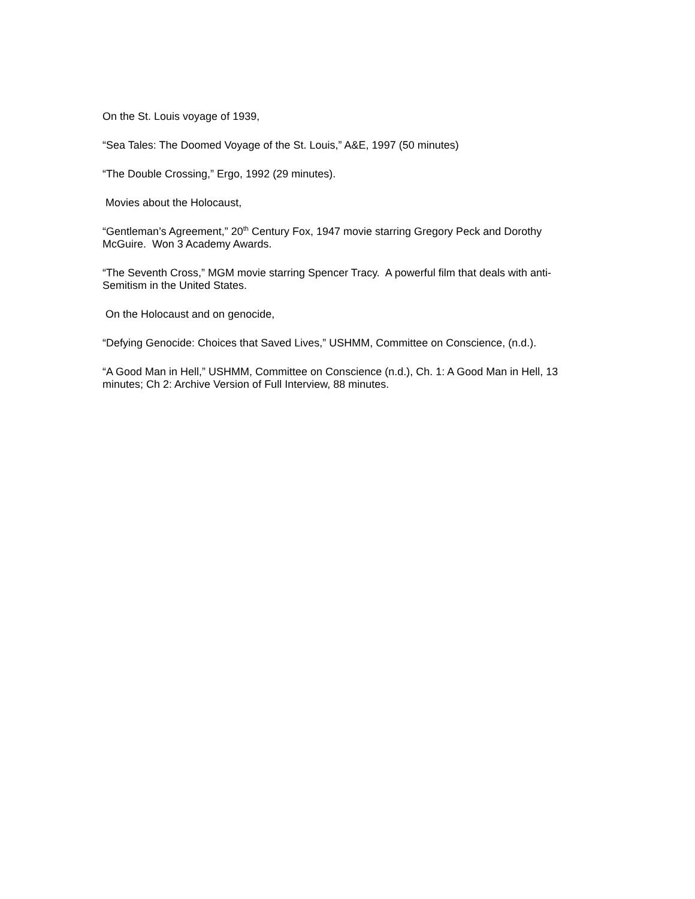On the St. Louis voyage of 1939,
“Sea Tales: The Doomed Voyage of the St. Louis,” A&E, 1997 (50 minutes)
“The Double Crossing,” Ergo, 1992 (29 minutes).
Movies about the Holocaust,
“Gentleman’s Agreement,” 20<sup>th</sup> Century Fox, 1947 movie starring Gregory Peck and Dorothy McGuire. Won 3 Academy Awards.
“The Seventh Cross,” MGM movie starring Spencer Tracy. A powerful film that deals with anti-Semitism in the United States.
On the Holocaust and on genocide,
“Defying Genocide: Choices that Saved Lives,” USHMM, Committee on Conscience, (n.d.).
“A Good Man in Hell,” USHMM, Committee on Conscience (n.d.), Ch. 1: A Good Man in Hell, 13 minutes; Ch 2: Archive Version of Full Interview, 88 minutes.